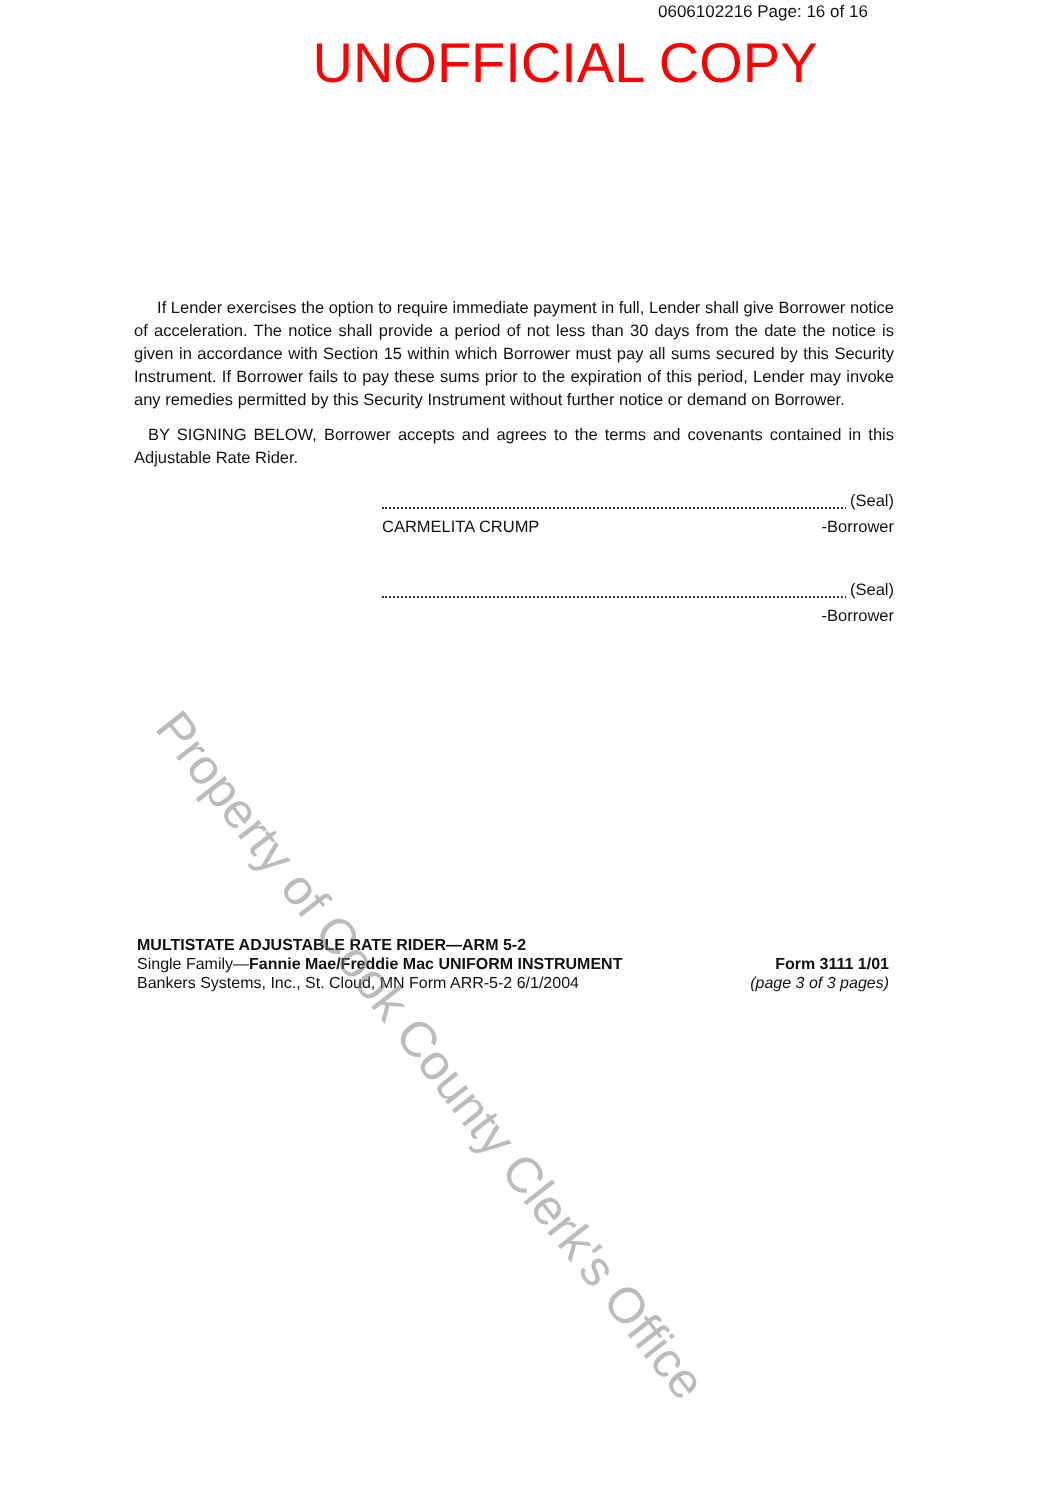0606102216 Page: 16 of 16
UNOFFICIAL COPY
If Lender exercises the option to require immediate payment in full, Lender shall give Borrower notice of acceleration. The notice shall provide a period of not less than 30 days from the date the notice is given in accordance with Section 15 within which Borrower must pay all sums secured by this Security Instrument. If Borrower fails to pay these sums prior to the expiration of this period, Lender may invoke any remedies permitted by this Security Instrument without further notice or demand on Borrower.
BY SIGNING BELOW, Borrower accepts and agrees to the terms and covenants contained in this Adjustable Rate Rider.
(Seal)
CARMELITA CRUMP -Borrower
(Seal)
-Borrower
MULTISTATE ADJUSTABLE RATE RIDER—ARM 5-2
Single Family—Fannie Mae/Freddie Mac UNIFORM INSTRUMENT Form 3111 1/01
Bankers Systems, Inc., St. Cloud, MN Form ARR-5-2 6/1/2004 (page 3 of 3 pages)
Property of Cook County Clerk's Office